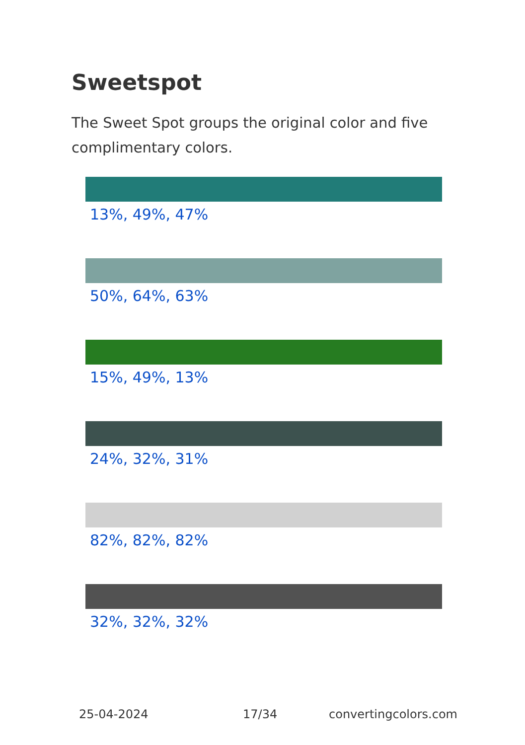Sweetspot
The Sweet Spot groups the original color and five complimentary colors.
13%, 49%, 47%
50%, 64%, 63%
15%, 49%, 13%
24%, 32%, 31%
82%, 82%, 82%
32%, 32%, 32%
25-04-2024 17/34 convertingcolors.com